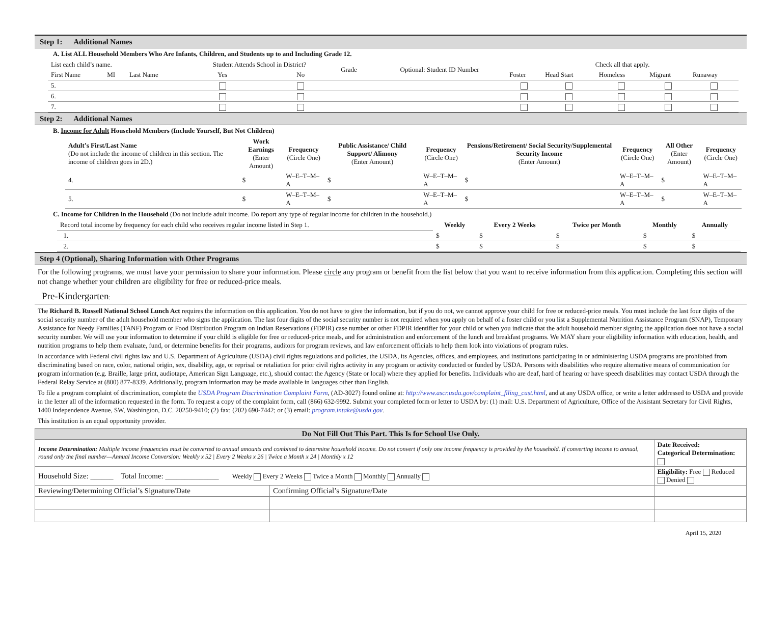Step 1: Additional Names
A. List ALL Household Members Who Are Infants, Children, and Students up to and Including Grade 12.
| List each child’s name. | | | Student Attends School in District? | | Grade | Optional: Student ID Number | Check all that apply. | | | | |
| First Name | MI | Last Name | Yes | No | | | Foster | Head Start | Homeless | Migrant | Runaway |
| 5. | | | | | | | | | | | |
| 6. | | | | | | | | | | | |
| 7. | | | | | | | | | | | |
Step 2: Additional Names
B. Income for Adult Household Members (Include Yourself, But Not Children)
| Adult’s First/Last Name (Do not include the income of children in this section. The income of children goes in 2D.) | Work Earnings (Enter Amount) | Frequency (Circle One) | Public Assistance/ Child Support/ Alimony (Enter Amount) | Frequency (Circle One) | Pensions/Retirement/ Social Security/Supplemental Security Income (Enter Amount) | Frequency (Circle One) | All Other (Enter Amount) | Frequency (Circle One) |
| --- | --- | --- | --- | --- | --- | --- | --- | --- |
| 4. | $ | W–E–T–M–A | $ | W–E–T–M–A | $ | W–E–T–M–A | $ | W–E–T–M–A |
| 5. | $ | W–E–T–M–A | $ | W–E–T–M–A | $ | W–E–T–M–A | $ | W–E–T–M–A |
C. Income for Children in the Household (Do not include adult income. Do report any type of regular income for children in the household.)
| Record total income by frequency for each child who receives regular income listed in Step 1. | Weekly | Every 2 Weeks | Twice per Month | Monthly | Annually |
| 1. | $ | $ | $ | $ | $ |
| 2. | $ | $ | $ | $ | $ |
Step 4 (Optional), Sharing Information with Other Programs
For the following programs, we must have your permission to share your information. Please circle any program or benefit from the list below that you want to receive information from this application. Completing this section will not change whether your children are eligibility for free or reduced-price meals.
Pre-Kindergarten:
The Richard B. Russell National School Lunch Act requires the information on this application. You do not have to give the information, but if you do not, we cannot approve your child for free or reduced-price meals. You must include the last four digits of the social security number of the adult household member who signs the application. The last four digits of the social security number is not required when you apply on behalf of a foster child or you list a Supplemental Nutrition Assistance Program (SNAP), Temporary Assistance for Needy Families (TANF) Program or Food Distribution Program on Indian Reservations (FDPIR) case number or other FDPIR identifier for your child or when you indicate that the adult household member signing the application does not have a social security number. We will use your information to determine if your child is eligible for free or reduced-price meals, and for administration and enforcement of the lunch and breakfast programs. We MAY share your eligibility information with education, health, and nutrition programs to help them evaluate, fund, or determine benefits for their programs, auditors for program reviews, and law enforcement officials to help them look into violations of program rules.
In accordance with Federal civil rights law and U.S. Department of Agriculture (USDA) civil rights regulations and policies, the USDA, its Agencies, offices, and employees, and institutions participating in or administering USDA programs are prohibited from discriminating based on race, color, national origin, sex, disability, age, or reprisal or retaliation for prior civil rights activity in any program or activity conducted or funded by USDA. Persons with disabilities who require alternative means of communication for program information (e.g. Braille, large print, audiotape, American Sign Language, etc.), should contact the Agency (State or local) where they applied for benefits. Individuals who are deaf, hard of hearing or have speech disabilities may contact USDA through the Federal Relay Service at (800) 877-8339. Additionally, program information may be made available in languages other than English.
To file a program complaint of discrimination, complete the USDA Program Discrimination Complaint Form, (AD-3027) found online at: http://www.ascr.usda.gov/complaint_filing_cust.html, and at any USDA office, or write a letter addressed to USDA and provide in the letter all of the information requested in the form. To request a copy of the complaint form, call (866) 632-9992. Submit your completed form or letter to USDA by: (1) mail: U.S. Department of Agriculture, Office of the Assistant Secretary for Civil Rights, 1400 Independence Avenue, SW, Washington, D.C. 20250-9410; (2) fax: (202) 690-7442; or (3) email: program.intake@usda.gov.
This institution is an equal opportunity provider.
| Do Not Fill Out This Part. This Is for School Use Only. | | |
| Income Determination: Multiple income frequencies must be converted to annual amounts and combined to determine household income. Do not convert if only one income frequency is provided by the household. If converting income to annual, round only the final number—Annual Income Conversion: Weekly x 52 / Every 2 Weeks x 26 / Twice a Month x 24 / Monthly x 12 | | Date Received: Categorical Determination: |
| Household Size: ______ Total Income: ______________ Weekly Every 2 Weeks Twice a Month Monthly Annually | | Eligibility: Free Reduced Denied |
| Reviewing/Determining Official’s Signature/Date | Confirming Official’s Signature/Date | |
April 15, 2020